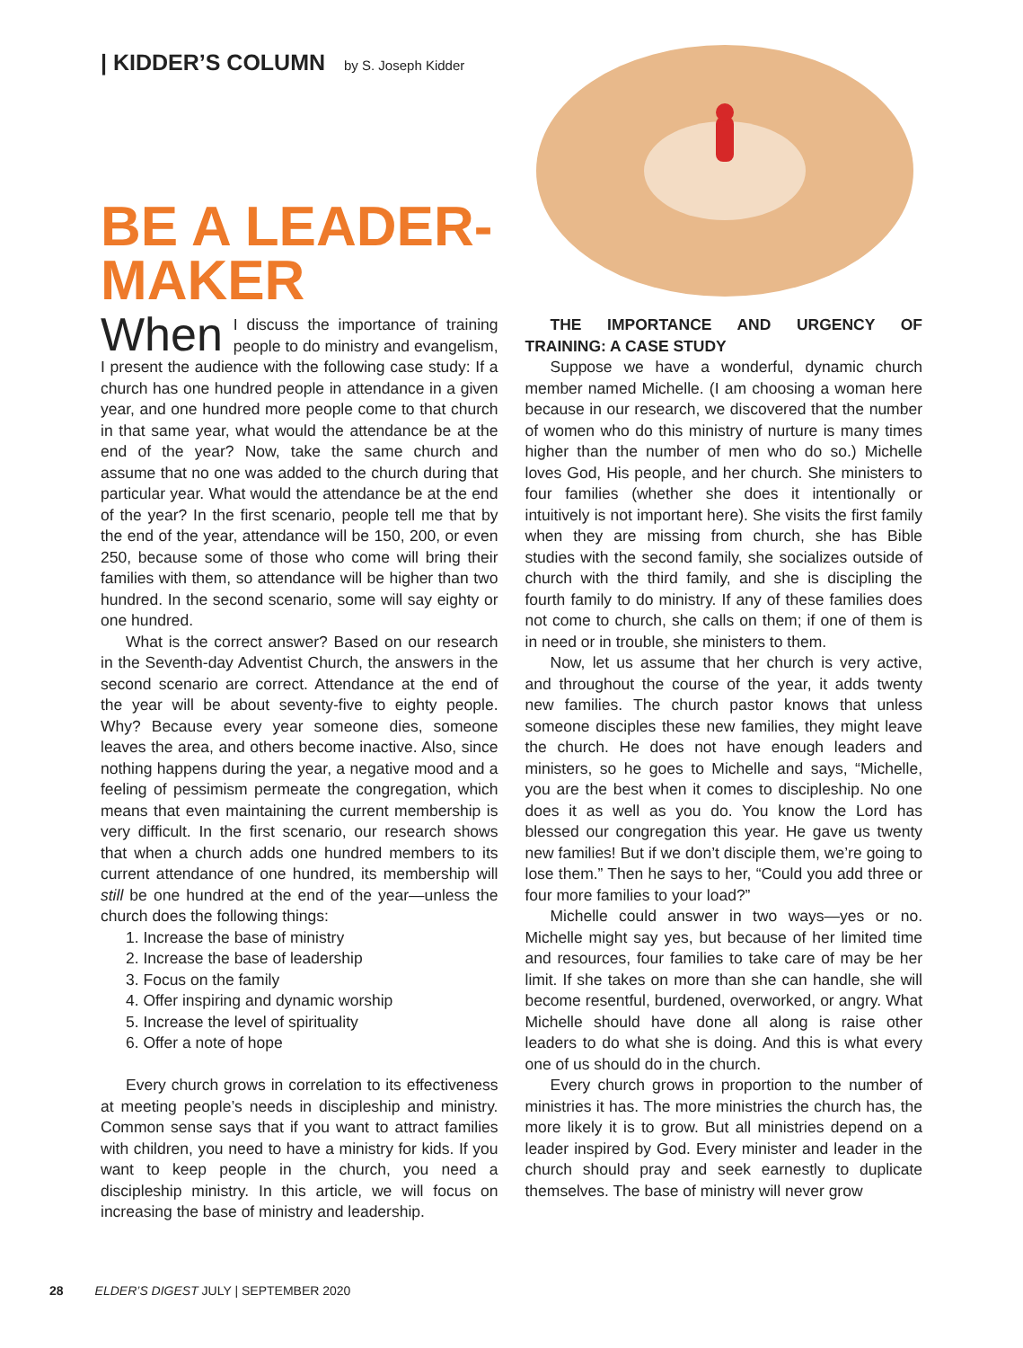| KIDDER’S COLUMN by S. Joseph Kidder
BE A LEADER-MAKER
When I discuss the importance of training people to do ministry and evangelism, I present the audience with the following case study: If a church has one hundred people in attendance in a given year, and one hundred more people come to that church in that same year, what would the attendance be at the end of the year? Now, take the same church and assume that no one was added to the church during that particular year. What would the attendance be at the end of the year? In the first scenario, people tell me that by the end of the year, attendance will be 150, 200, or even 250, because some of those who come will bring their families with them, so attendance will be higher than two hundred. In the second scenario, some will say eighty or one hundred.
What is the correct answer? Based on our research in the Seventh-day Adventist Church, the answers in the second scenario are correct. Attendance at the end of the year will be about seventy-five to eighty people. Why? Because every year someone dies, someone leaves the area, and others become inactive. Also, since nothing happens during the year, a negative mood and a feeling of pessimism permeate the congregation, which means that even maintaining the current membership is very difficult. In the first scenario, our research shows that when a church adds one hundred members to its current attendance of one hundred, its membership will still be one hundred at the end of the year—unless the church does the following things:
1. Increase the base of ministry
2. Increase the base of leadership
3. Focus on the family
4. Offer inspiring and dynamic worship
5. Increase the level of spirituality
6. Offer a note of hope
Every church grows in correlation to its effectiveness at meeting people’s needs in discipleship and ministry. Common sense says that if you want to attract families with children, you need to have a ministry for kids. If you want to keep people in the church, you need a discipleship ministry. In this article, we will focus on increasing the base of ministry and leadership.
THE IMPORTANCE AND URGENCY OF TRAINING: A CASE STUDY
Suppose we have a wonderful, dynamic church member named Michelle. (I am choosing a woman here because in our research, we discovered that the number of women who do this ministry of nurture is many times higher than the number of men who do so.) Michelle loves God, His people, and her church. She ministers to four families (whether she does it intentionally or intuitively is not important here). She visits the first family when they are missing from church, she has Bible studies with the second family, she socializes outside of church with the third family, and she is discipling the fourth family to do ministry. If any of these families does not come to church, she calls on them; if one of them is in need or in trouble, she ministers to them.
Now, let us assume that her church is very active, and throughout the course of the year, it adds twenty new families. The church pastor knows that unless someone disciples these new families, they might leave the church. He does not have enough leaders and ministers, so he goes to Michelle and says, “Michelle, you are the best when it comes to discipleship. No one does it as well as you do. You know the Lord has blessed our congregation this year. He gave us twenty new families! But if we don’t disciple them, we’re going to lose them.” Then he says to her, “Could you add three or four more families to your load?”
Michelle could answer in two ways—yes or no. Michelle might say yes, but because of her limited time and resources, four families to take care of may be her limit. If she takes on more than she can handle, she will become resentful, burdened, overworked, or angry. What Michelle should have done all along is raise other leaders to do what she is doing. And this is what every one of us should do in the church.
Every church grows in proportion to the number of ministries it has. The more ministries the church has, the more likely it is to grow. But all ministries depend on a leader inspired by God. Every minister and leader in the church should pray and seek earnestly to duplicate themselves. The base of ministry will never grow
28 ELDER’S DIGEST JULY | SEPTEMBER 2020